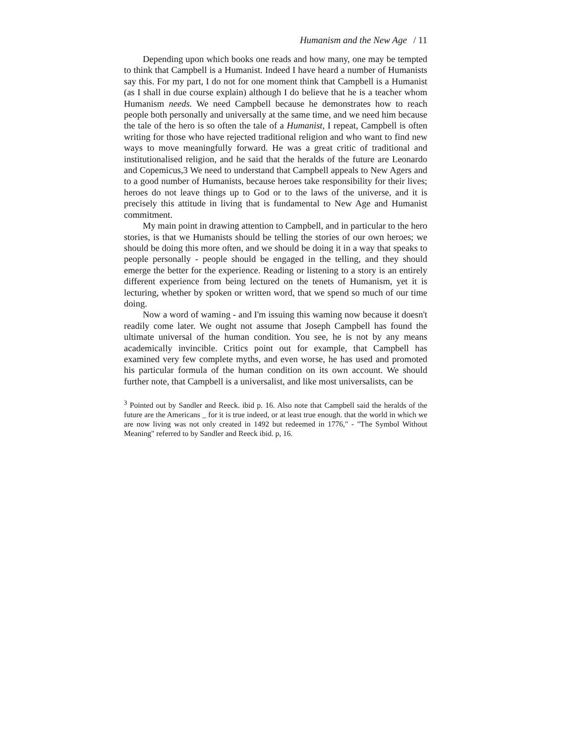Humanism and the New Age / 11
Depending upon which books one reads and how many, one may be tempted to think that Campbell is a Humanist. Indeed I have heard a number of Humanists say this. For my part, I do not for one moment think that Campbell is a Humanist (as I shall in due course explain) although I do believe that he is a teacher whom Humanism needs. We need Campbell because he demonstrates how to reach people both personally and universally at the same time, and we need him because the tale of the hero is so often the tale of a Humanist, I repeat, Campbell is often writing for those who have rejected traditional religion and who want to find new ways to move meaningfully forward. He was a great critic of traditional and institutionalised religion, and he said that the heralds of the future are Leonardo and Copemicus,3 We need to understand that Campbell appeals to New Agers and to a good number of Humanists, because heroes take responsibility for their lives; heroes do not leave things up to God or to the laws of the universe, and it is precisely this attitude in living that is fundamental to New Age and Humanist commitment.
My main point in drawing attention to Campbell, and in particular to the hero stories, is that we Humanists should be telling the stories of our own heroes; we should be doing this more often, and we should be doing it in a way that speaks to people personally - people should be engaged in the telling, and they should emerge the better for the experience. Reading or listening to a story is an entirely different experience from being lectured on the tenets of Humanism, yet it is lecturing, whether by spoken or written word, that we spend so much of our time doing.
Now a word of waming - and I'm issuing this waming now because it doesn't readily come later. We ought not assume that Joseph Campbell has found the ultimate universal of the human condition. You see, he is not by any means academically invincible. Critics point out for example, that Campbell has examined very few complete myths, and even worse, he has used and promoted his particular formula of the human condition on its own account. We should further note, that Campbell is a universalist, and like most universalists, can be
<sup>3</sup> Pointed out by Sandler and Reeck. ibid p. 16. Also note that Campbell said the heralds of the future are the Americans _ for it is true indeed, or at least true enough. that the world in which we are now living was not only created in 1492 but redeemed in 1776," - "The Symbol Without Meaning" referred to by Sandler and Reeck ibid. p, 16.